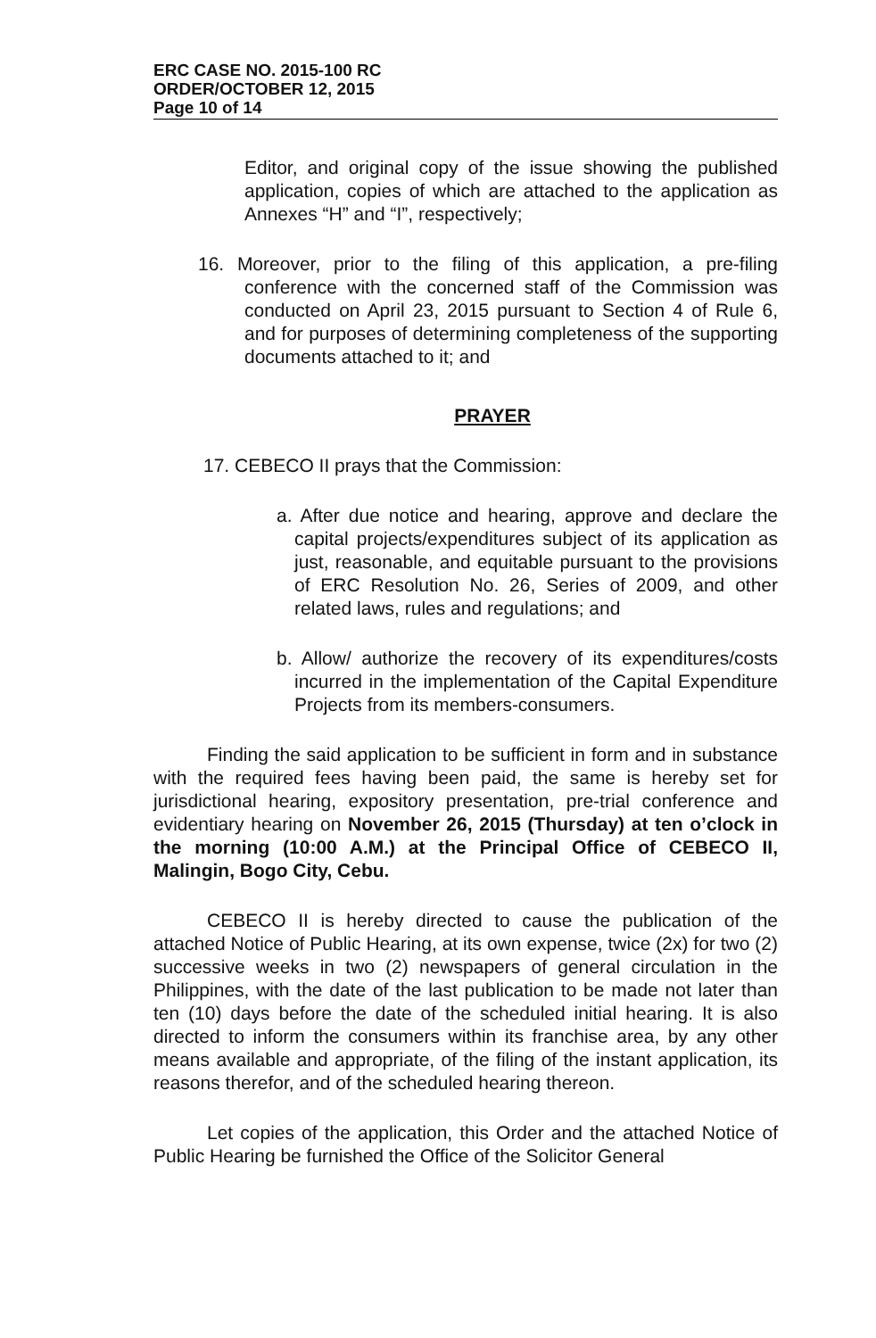ERC CASE NO. 2015-100 RC
ORDER/OCTOBER 12, 2015
Page 10 of 14
Editor, and original copy of the issue showing the published application, copies of which are attached to the application as Annexes “H” and “I”, respectively;
16. Moreover, prior to the filing of this application, a pre-filing conference with the concerned staff of the Commission was conducted on April 23, 2015 pursuant to Section 4 of Rule 6, and for purposes of determining completeness of the supporting documents attached to it; and
PRAYER
17. CEBECO II prays that the Commission:
a. After due notice and hearing, approve and declare the capital projects/expenditures subject of its application as just, reasonable, and equitable pursuant to the provisions of ERC Resolution No. 26, Series of 2009, and other related laws, rules and regulations; and
b. Allow/ authorize the recovery of its expenditures/costs incurred in the implementation of the Capital Expenditure Projects from its members-consumers.
Finding the said application to be sufficient in form and in substance with the required fees having been paid, the same is hereby set for jurisdictional hearing, expository presentation, pre-trial conference and evidentiary hearing on November 26, 2015 (Thursday) at ten o’clock in the morning (10:00 A.M.) at the Principal Office of CEBECO II, Malingin, Bogo City, Cebu.
CEBECO II is hereby directed to cause the publication of the attached Notice of Public Hearing, at its own expense, twice (2x) for two (2) successive weeks in two (2) newspapers of general circulation in the Philippines, with the date of the last publication to be made not later than ten (10) days before the date of the scheduled initial hearing. It is also directed to inform the consumers within its franchise area, by any other means available and appropriate, of the filing of the instant application, its reasons therefor, and of the scheduled hearing thereon.
Let copies of the application, this Order and the attached Notice of Public Hearing be furnished the Office of the Solicitor General